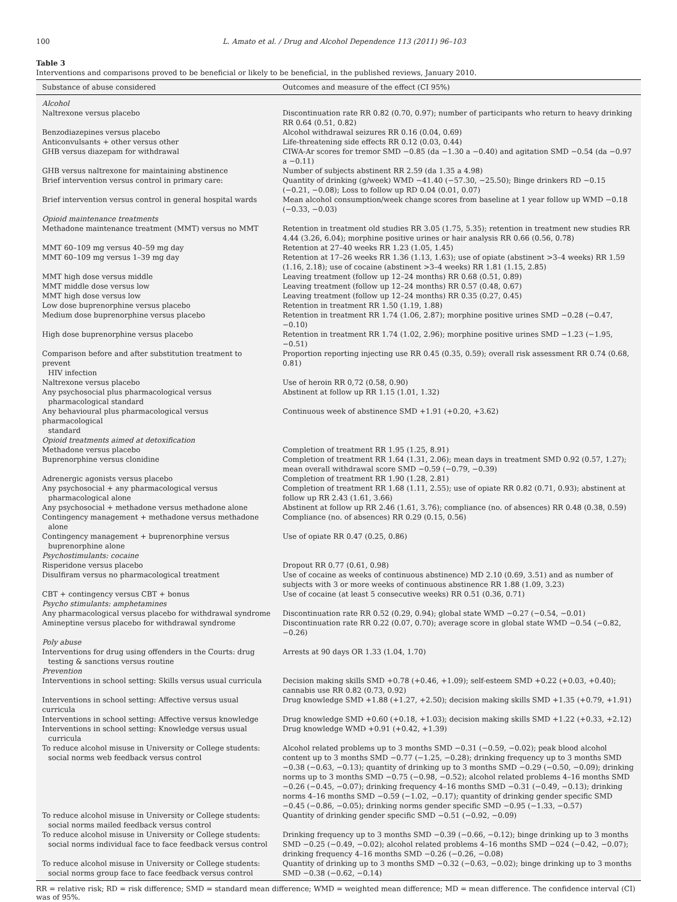100 L. Amato et al. / Drug and Alcohol Dependence 113 (2011) 96–103
Table 3
Interventions and comparisons proved to be beneficial or likely to be beneficial, in the published reviews, January 2010.
| Substance of abuse considered | Outcomes and measure of the effect (CI 95%) |
| --- | --- |
| Alcohol | |
| Naltrexone versus placebo | Discontinuation rate RR 0.82 (0.70, 0.97); number of participants who return to heavy drinking RR 0.64 (0.51, 0.82) |
| Benzodiazepines versus placebo | Alcohol withdrawal seizures RR 0.16 (0.04, 0.69) |
| Anticonvulsants + other versus other | Life-threatening side effects RR 0.12 (0.03, 0.44) |
| GHB versus diazepam for withdrawal | CIWA-Ar scores for tremor SMD −0.85 (da −1.30 a −0.40) and agitation SMD −0.54 (da −0.97 a −0.11) |
| GHB versus naltrexone for maintaining abstinence | Number of subjects abstinent RR 2.59 (da 1.35 a 4.98) |
| Brief intervention versus control in primary care: | Quantity of drinking (g/week) WMD −41.40 (−57.30, −25.50); Binge drinkers RD −0.15 (−0.21, −0.08); Loss to follow up RD 0.04 (0.01, 0.07) |
| Brief intervention versus control in general hospital wards | Mean alcohol consumption/week change scores from baseline at 1 year follow up WMD −0.18 (−0.33, −0.03) |
| Opioid maintenance treatments | |
| Methadone maintenance treatment (MMT) versus no MMT | Retention in treatment old studies RR 3.05 (1.75, 5.35); retention in treatment new studies RR 4.44 (3.26, 6.04); morphine positive urines or hair analysis RR 0.66 (0.56, 0.78) |
| MMT 60–109 mg versus 40–59 mg day | Retention at 27–40 weeks RR 1.23 (1.05, 1.45) |
| MMT 60–109 mg versus 1–39 mg day | Retention at 17–26 weeks RR 1.36 (1.13, 1.63); use of opiate (abstinent >3–4 weeks) RR 1.59 (1.16, 2.18); use of cocaine (abstinent >3–4 weeks) RR 1.81 (1.15, 2.85) |
| MMT high dose versus middle | Leaving treatment (follow up 12–24 months) RR 0.68 (0.51, 0.89) |
| MMT middle dose versus low | Leaving treatment (follow up 12–24 months) RR 0.57 (0.48, 0.67) |
| MMT high dose versus low | Leaving treatment (follow up 12–24 months) RR 0.35 (0.27, 0.45) |
| Low dose buprenorphine versus placebo | Retention in treatment RR 1.50 (1.19, 1.88) |
| Medium dose buprenorphine versus placebo | Retention in treatment RR 1.74 (1.06, 2.87); morphine positive urines SMD −0.28 (−0.47, −0.10) |
| High dose buprenorphine versus placebo | Retention in treatment RR 1.74 (1.02, 2.96); morphine positive urines SMD −1.23 (−1.95, −0.51) |
| Comparison before and after substitution treatment to prevent HIV infection | Proportion reporting injecting use RR 0.45 (0.35, 0.59); overall risk assessment RR 0.74 (0.68, 0.81) |
| Naltrexone versus placebo | Use of heroin RR 0,72 (0.58, 0.90) |
| Any psychosocial plus pharmacological versus pharmacological standard | Abstinent at follow up RR 1.15 (1.01, 1.32) |
| Any behavioural plus pharmacological versus pharmacological standard | Continuous week of abstinence SMD +1.91 (+0.20, +3.62) |
| Opioid treatments aimed at detoxification | |
| Methadone versus placebo | Completion of treatment RR 1.95 (1.25, 8.91) |
| Buprenorphine versus clonidine | Completion of treatment RR 1.64 (1.31, 2.06); mean days in treatment SMD 0.92 (0.57, 1.27); mean overall withdrawal score SMD −0.59 (−0.79, −0.39) |
| Adrenergic agonists versus placebo | Completion of treatment RR 1.90 (1.28, 2.81) |
| Any psychosocial + any pharmacological versus pharmacological alone | Completion of treatment RR 1.68 (1.11, 2.55); use of opiate RR 0.82 (0.71, 0.93); abstinent at follow up RR 2.43 (1.61, 3.66) |
| Any psychosocial + methadone versus methadone alone | Abstinent at follow up RR 2.46 (1.61, 3.76); compliance (no. of absences) RR 0.48 (0.38, 0.59) |
| Contingency management + methadone versus methadone alone | Compliance (no. of absences) RR 0.29 (0.15, 0.56) |
| Contingency management + buprenorphine versus buprenorphine alone | Use of opiate RR 0.47 (0.25, 0.86) |
| Psychostimulants: cocaine | |
| Risperidone versus placebo | Dropout RR 0.77 (0.61, 0.98) |
| Disulfiram versus no pharmacological treatment | Use of cocaine as weeks of continuous abstinence) MD 2.10 (0.69, 3.51) and as number of subjects with 3 or more weeks of continuous abstinence RR 1.88 (1.09, 3.23) |
| CBT + contingency versus CBT + bonus | Use of cocaine (at least 5 consecutive weeks) RR 0.51 (0.36, 0.71) |
| Psycho stimulants: amphetamines | |
| Any pharmacological versus placebo for withdrawal syndrome | Discontinuation rate RR 0.52 (0.29, 0.94); global state WMD −0.27 (−0.54, −0.01) |
| Amineptine versus placebo for withdrawal syndrome | Discontinuation rate RR 0.22 (0.07, 0.70); average score in global state WMD −0.54 (−0.82, −0.26) |
| Poly abuse | |
| Interventions for drug using offenders in the Courts: drug testing & sanctions versus routine | Arrests at 90 days OR 1.33 (1.04, 1.70) |
| Prevention | |
| Interventions in school setting: Skills versus usual curricula | Decision making skills SMD +0.78 (+0.46, +1.09); self-esteem SMD +0.22 (+0.03, +0.40); cannabis use RR 0.82 (0.73, 0.92) |
| Interventions in school setting: Affective versus usual curricula | Drug knowledge SMD +1.88 (+1.27, +2.50); decision making skills SMD +1.35 (+0.79, +1.91) |
| Interventions in school setting: Affective versus knowledge | Drug knowledge SMD +0.60 (+0.18, +1.03); decision making skills SMD +1.22 (+0.33, +2.12) |
| Interventions in school setting: Knowledge versus usual curricula | Drug knowledge WMD +0.91 (+0.42, +1.39) |
| To reduce alcohol misuse in University or College students: social norms web feedback versus control | Alcohol related problems up to 3 months SMD −0.31 (−0.59, −0.02); peak blood alcohol content up to 3 months SMD −0.77 (−1.25, −0.28); drinking frequency up to 3 months SMD −0.38 (−0.63, −0.13); quantity of drinking up to 3 months SMD −0.29 (−0.50, −0.09); drinking norms up to 3 months SMD −0.75 (−0.98, −0.52); alcohol related problems 4–16 months SMD −0.26 (−0.45, −0.07); drinking frequency 4–16 months SMD −0.31 (−0.49, −0.13); drinking norms 4–16 months SMD −0.59 (−1.02, −0.17); quantity of drinking gender specific SMD −0.45 (−0.86, −0.05); drinking norms gender specific SMD −0.95 (−1.33, −0.57) |
| To reduce alcohol misuse in University or College students: social norms mailed feedback versus control | Quantity of drinking gender specific SMD −0.51 (−0.92, −0.09) |
| To reduce alcohol misuse in University or College students: social norms individual face to face feedback versus control | Drinking frequency up to 3 months SMD −0.39 (−0.66, −0.12); binge drinking up to 3 months SMD −0.25 (−0.49, −0.02); alcohol related problems 4–16 months SMD −024 (−0.42, −0.07); drinking frequency 4–16 months SMD −0.26 (−0.26, −0.08) |
| To reduce alcohol misuse in University or College students: social norms group face to face feedback versus control | Quantity of drinking up to 3 months SMD −0.32 (−0.63, −0.02); binge drinking up to 3 months SMD −0.38 (−0.62, −0.14) |
RR = relative risk; RD = risk difference; SMD = standard mean difference; WMD = weighted mean difference; MD = mean difference. The confidence interval (CI) was of 95%.